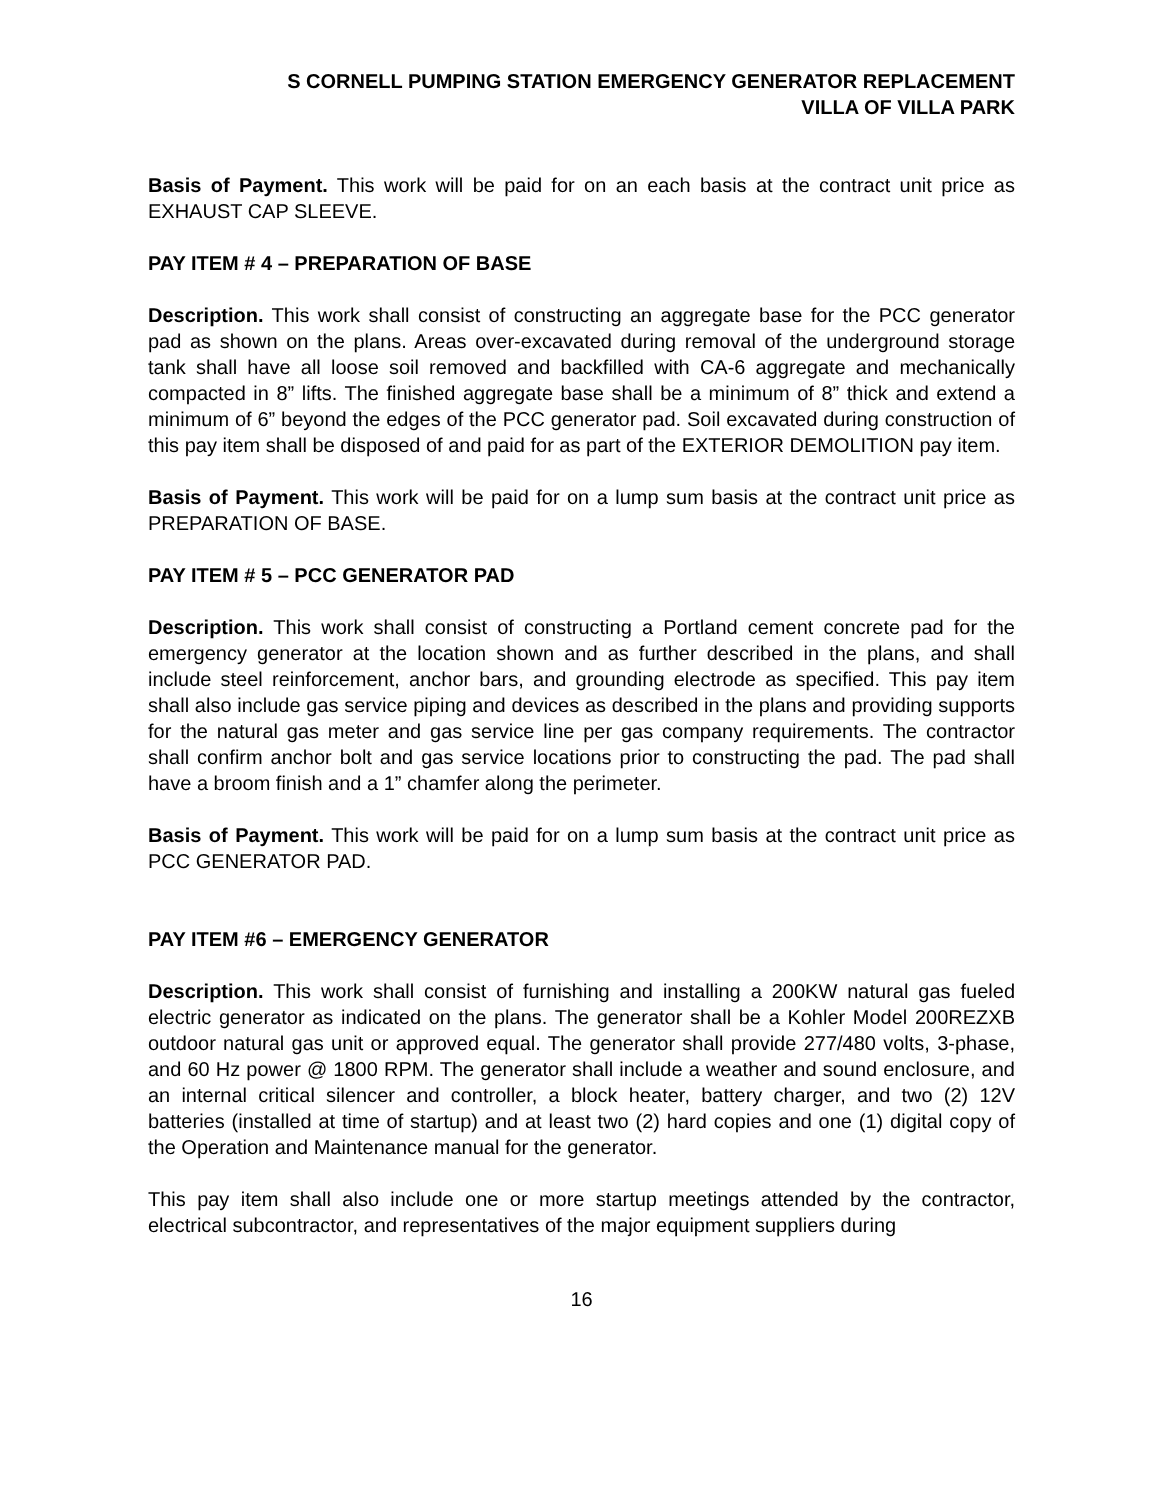S CORNELL PUMPING STATION EMERGENCY GENERATOR REPLACEMENT
VILLA OF VILLA PARK
Basis of Payment. This work will be paid for on an each basis at the contract unit price as EXHAUST CAP SLEEVE.
PAY ITEM # 4 – PREPARATION OF BASE
Description. This work shall consist of constructing an aggregate base for the PCC generator pad as shown on the plans. Areas over-excavated during removal of the underground storage tank shall have all loose soil removed and backfilled with CA-6 aggregate and mechanically compacted in 8” lifts. The finished aggregate base shall be a minimum of 8” thick and extend a minimum of 6” beyond the edges of the PCC generator pad. Soil excavated during construction of this pay item shall be disposed of and paid for as part of the EXTERIOR DEMOLITION pay item.
Basis of Payment. This work will be paid for on a lump sum basis at the contract unit price as PREPARATION OF BASE.
PAY ITEM # 5 – PCC GENERATOR PAD
Description. This work shall consist of constructing a Portland cement concrete pad for the emergency generator at the location shown and as further described in the plans, and shall include steel reinforcement, anchor bars, and grounding electrode as specified. This pay item shall also include gas service piping and devices as described in the plans and providing supports for the natural gas meter and gas service line per gas company requirements. The contractor shall confirm anchor bolt and gas service locations prior to constructing the pad. The pad shall have a broom finish and a 1” chamfer along the perimeter.
Basis of Payment. This work will be paid for on a lump sum basis at the contract unit price as PCC GENERATOR PAD.
PAY ITEM #6 – EMERGENCY GENERATOR
Description. This work shall consist of furnishing and installing a 200KW natural gas fueled electric generator as indicated on the plans. The generator shall be a Kohler Model 200REZXB outdoor natural gas unit or approved equal. The generator shall provide 277/480 volts, 3-phase, and 60 Hz power @ 1800 RPM. The generator shall include a weather and sound enclosure, and an internal critical silencer and controller, a block heater, battery charger, and two (2) 12V batteries (installed at time of startup) and at least two (2) hard copies and one (1) digital copy of the Operation and Maintenance manual for the generator.
This pay item shall also include one or more startup meetings attended by the contractor, electrical subcontractor, and representatives of the major equipment suppliers during
16